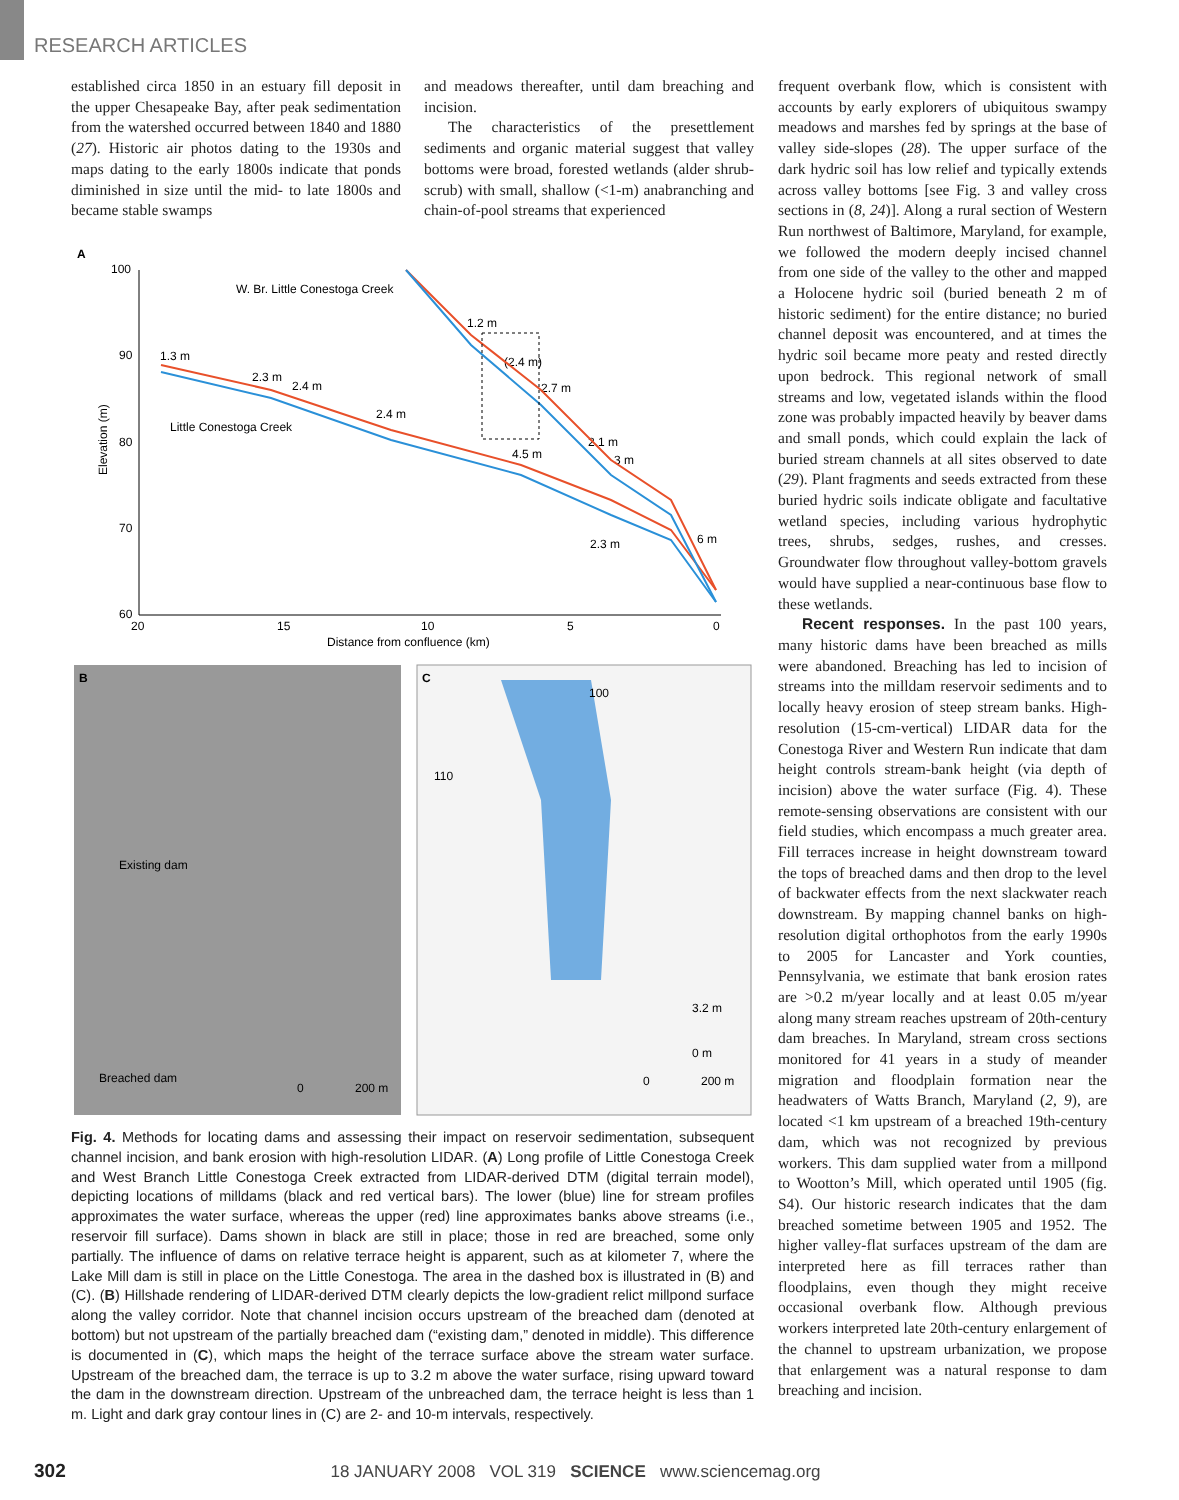RESEARCH ARTICLES
established circa 1850 in an estuary fill deposit in the upper Chesapeake Bay, after peak sedimentation from the watershed occurred between 1840 and 1880 (27). Historic air photos dating to the 1930s and maps dating to the early 1800s indicate that ponds diminished in size until the mid- to late 1800s and became stable swamps
and meadows thereafter, until dam breaching and incision.
The characteristics of the presettlement sediments and organic material suggest that valley bottoms were broad, forested wetlands (alder shrub-scrub) with small, shallow (<1-m) anabranching and chain-of-pool streams that experienced
A
100
90
80
70
60
20
15
10
5
0
Distance from confluence (km)
Elevation (m)
W. Br. Little Conestoga Creek
Little Conestoga Creek
1.3 m
2.3 m
2.4 m
2.4 m
1.2 m
(2.4 m)
2.7 m
4.5 m
2.1 m
3 m
2.3 m
6 m
B
Existing dam
Breached dam
0
200 m
C
100
110
3.2 m
0 m
0
200 m
Fig. 4. Methods for locating dams and assessing their impact on reservoir sedimentation, subsequent channel incision, and bank erosion with high-resolution LIDAR. (A) Long profile of Little Conestoga Creek and West Branch Little Conestoga Creek extracted from LIDAR-derived DTM (digital terrain model), depicting locations of milldams (black and red vertical bars). The lower (blue) line for stream profiles approximates the water surface, whereas the upper (red) line approximates banks above streams (i.e., reservoir fill surface). Dams shown in black are still in place; those in red are breached, some only partially. The influence of dams on relative terrace height is apparent, such as at kilometer 7, where the Lake Mill dam is still in place on the Little Conestoga. The area in the dashed box is illustrated in (B) and (C). (B) Hillshade rendering of LIDAR-derived DTM clearly depicts the low-gradient relict millpond surface along the valley corridor. Note that channel incision occurs upstream of the breached dam (denoted at bottom) but not upstream of the partially breached dam (“existing dam,” denoted in middle). This difference is documented in (C), which maps the height of the terrace surface above the stream water surface. Upstream of the breached dam, the terrace is up to 3.2 m above the water surface, rising upward toward the dam in the downstream direction. Upstream of the unbreached dam, the terrace height is less than 1 m. Light and dark gray contour lines in (C) are 2- and 10-m intervals, respectively.
frequent overbank flow, which is consistent with accounts by early explorers of ubiquitous swampy meadows and marshes fed by springs at the base of valley side-slopes (28). The upper surface of the dark hydric soil has low relief and typically extends across valley bottoms [see Fig. 3 and valley cross sections in (8, 24)]. Along a rural section of Western Run northwest of Baltimore, Maryland, for example, we followed the modern deeply incised channel from one side of the valley to the other and mapped a Holocene hydric soil (buried beneath 2 m of historic sediment) for the entire distance; no buried channel deposit was encountered, and at times the hydric soil became more peaty and rested directly upon bedrock. This regional network of small streams and low, vegetated islands within the flood zone was probably impacted heavily by beaver dams and small ponds, which could explain the lack of buried stream channels at all sites observed to date (29). Plant fragments and seeds extracted from these buried hydric soils indicate obligate and facultative wetland species, including various hydrophytic trees, shrubs, sedges, rushes, and cresses. Groundwater flow throughout valley-bottom gravels would have supplied a near-continuous base flow to these wetlands.
Recent responses. In the past 100 years, many historic dams have been breached as mills were abandoned. Breaching has led to incision of streams into the milldam reservoir sediments and to locally heavy erosion of steep stream banks. High-resolution (15-cm-vertical) LIDAR data for the Conestoga River and Western Run indicate that dam height controls stream-bank height (via depth of incision) above the water surface (Fig. 4). These remote-sensing observations are consistent with our field studies, which encompass a much greater area. Fill terraces increase in height downstream toward the tops of breached dams and then drop to the level of backwater effects from the next slackwater reach downstream. By mapping channel banks on high-resolution digital orthophotos from the early 1990s to 2005 for Lancaster and York counties, Pennsylvania, we estimate that bank erosion rates are >0.2 m/year locally and at least 0.05 m/year along many stream reaches upstream of 20th-century dam breaches. In Maryland, stream cross sections monitored for 41 years in a study of meander migration and floodplain formation near the headwaters of Watts Branch, Maryland (2, 9), are located <1 km upstream of a breached 19th-century dam, which was not recognized by previous workers. This dam supplied water from a millpond to Wootton’s Mill, which operated until 1905 (fig. S4). Our historic research indicates that the dam breached sometime between 1905 and 1952. The higher valley-flat surfaces upstream of the dam are interpreted here as fill terraces rather than floodplains, even though they might receive occasional overbank flow. Although previous workers interpreted late 20th-century enlargement of the channel to upstream urbanization, we propose that enlargement was a natural response to dam breaching and incision.
302 18 JANUARY 2008 VOL 319 SCIENCE www.sciencemag.org